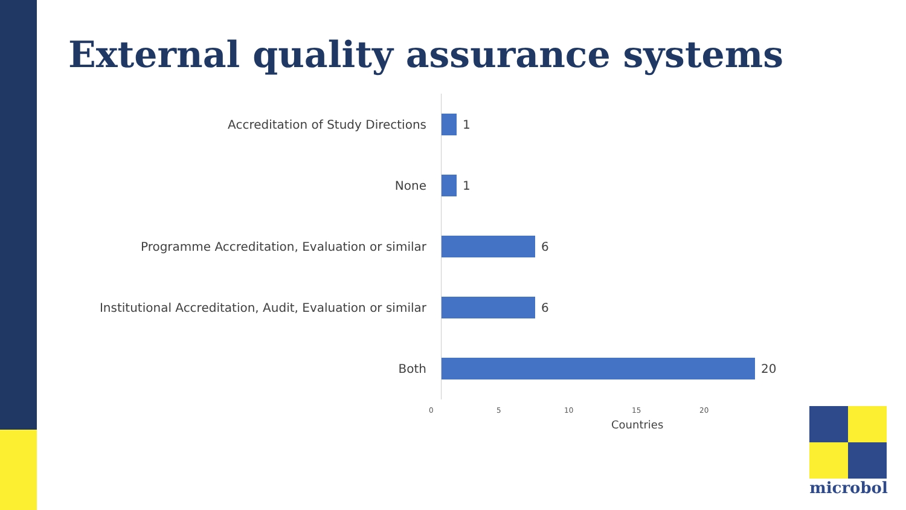External quality assurance systems
Accreditation of Study Directions 1
None 1
Programme Accreditation, Evaluation or similar 6
Institutional Accreditation, Audit, Evaluation or similar
6
Both 20
0 5 10 15 20
Countries
microbol